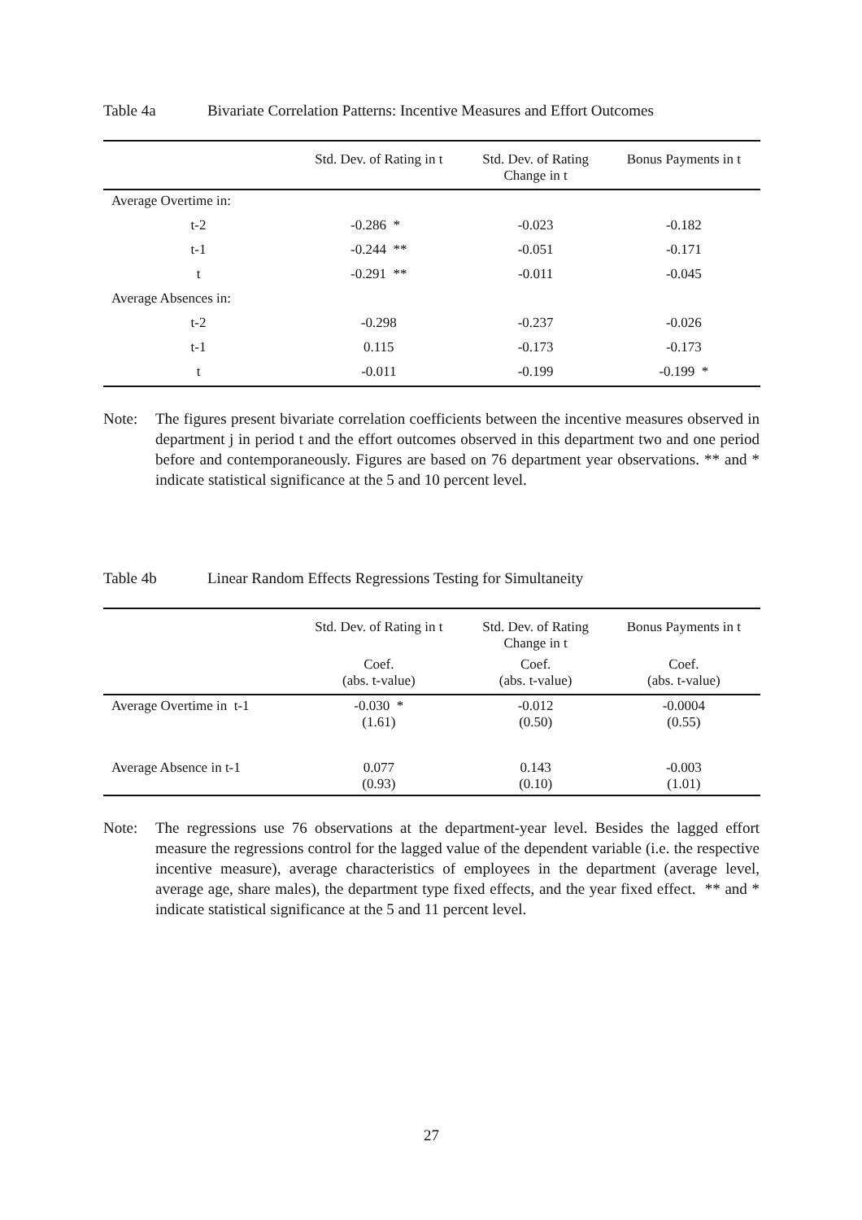Table 4a Bivariate Correlation Patterns: Incentive Measures and Effort Outcomes
| | Std. Dev. of Rating in t | Std. Dev. of Rating Change in t | Bonus Payments in t |
| --- | --- | --- | --- |
| Average Overtime in: | | | |
| t-2 | -0.286 * | -0.023 | -0.182 |
| t-1 | -0.244 ** | -0.051 | -0.171 |
| t | -0.291 ** | -0.011 | -0.045 |
| Average Absences in: | | | |
| t-2 | -0.298 | -0.237 | -0.026 |
| t-1 | 0.115 | -0.173 | -0.173 |
| t | -0.011 | -0.199 | -0.199 * |
Note: The figures present bivariate correlation coefficients between the incentive measures observed in department j in period t and the effort outcomes observed in this department two and one period before and contemporaneously. Figures are based on 76 department year observations. ** and * indicate statistical significance at the 5 and 10 percent level.
Table 4b Linear Random Effects Regressions Testing for Simultaneity
| | Std. Dev. of Rating in t | Std. Dev. of Rating Change in t | Bonus Payments in t |
| --- | --- | --- | --- |
| | Coef. (abs. t-value) | Coef. (abs. t-value) | Coef. (abs. t-value) |
| Average Overtime in t-1 | -0.030 * (1.61) | -0.012 (0.50) | -0.0004 (0.55) |
| Average Absence in t-1 | 0.077 (0.93) | 0.143 (0.10) | -0.003 (1.01) |
Note: The regressions use 76 observations at the department-year level. Besides the lagged effort measure the regressions control for the lagged value of the dependent variable (i.e. the respective incentive measure), average characteristics of employees in the department (average level, average age, share males), the department type fixed effects, and the year fixed effect. ** and * indicate statistical significance at the 5 and 11 percent level.
27